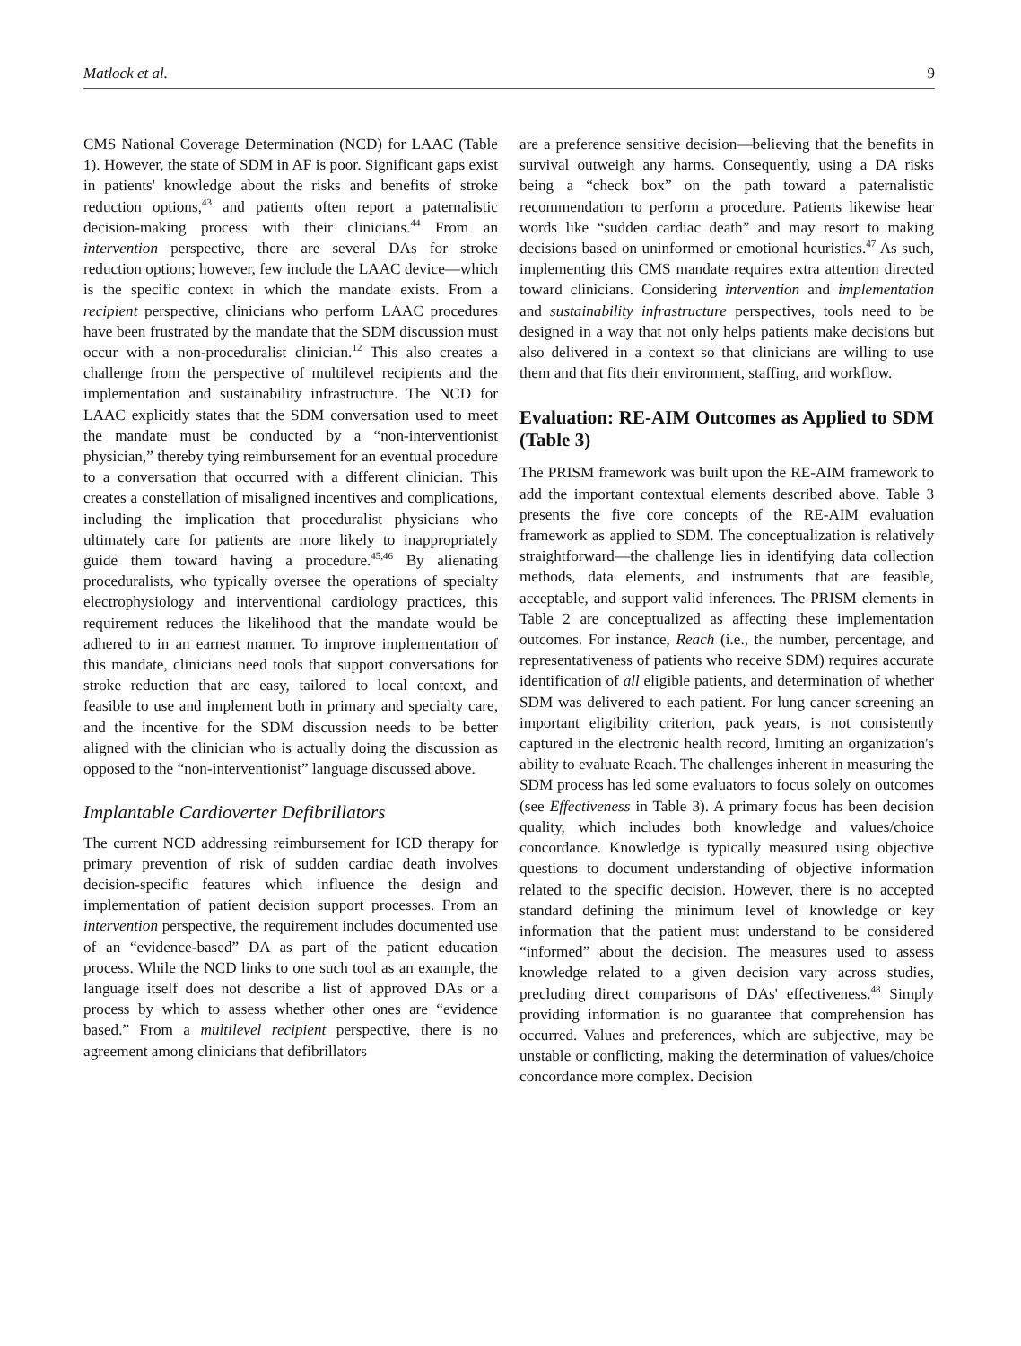Matlock et al. 9
CMS National Coverage Determination (NCD) for LAAC (Table 1). However, the state of SDM in AF is poor. Significant gaps exist in patients' knowledge about the risks and benefits of stroke reduction options,<sup>43</sup> and patients often report a paternalistic decision-making process with their clinicians.<sup>44</sup> From an intervention perspective, there are several DAs for stroke reduction options; however, few include the LAAC device—which is the specific context in which the mandate exists. From a recipient perspective, clinicians who perform LAAC procedures have been frustrated by the mandate that the SDM discussion must occur with a non-proceduralist clinician.<sup>12</sup> This also creates a challenge from the perspective of multilevel recipients and the implementation and sustainability infrastructure. The NCD for LAAC explicitly states that the SDM conversation used to meet the mandate must be conducted by a “non-interventionist physician,” thereby tying reimbursement for an eventual procedure to a conversation that occurred with a different clinician. This creates a constellation of misaligned incentives and complications, including the implication that proceduralist physicians who ultimately care for patients are more likely to inappropriately guide them toward having a procedure.<sup>45,46</sup> By alienating proceduralists, who typically oversee the operations of specialty electrophysiology and interventional cardiology practices, this requirement reduces the likelihood that the mandate would be adhered to in an earnest manner. To improve implementation of this mandate, clinicians need tools that support conversations for stroke reduction that are easy, tailored to local context, and feasible to use and implement both in primary and specialty care, and the incentive for the SDM discussion needs to be better aligned with the clinician who is actually doing the discussion as opposed to the “non-interventionist” language discussed above.
Implantable Cardioverter Defibrillators
The current NCD addressing reimbursement for ICD therapy for primary prevention of risk of sudden cardiac death involves decision-specific features which influence the design and implementation of patient decision support processes. From an intervention perspective, the requirement includes documented use of an “evidence-based” DA as part of the patient education process. While the NCD links to one such tool as an example, the language itself does not describe a list of approved DAs or a process by which to assess whether other ones are “evidence based.” From a multilevel recipient perspective, there is no agreement among clinicians that defibrillators
are a preference sensitive decision—believing that the benefits in survival outweigh any harms. Consequently, using a DA risks being a “check box” on the path toward a paternalistic recommendation to perform a procedure. Patients likewise hear words like “sudden cardiac death” and may resort to making decisions based on uninformed or emotional heuristics.<sup>47</sup> As such, implementing this CMS mandate requires extra attention directed toward clinicians. Considering intervention and implementation and sustainability infrastructure perspectives, tools need to be designed in a way that not only helps patients make decisions but also delivered in a context so that clinicians are willing to use them and that fits their environment, staffing, and workflow.
Evaluation: RE-AIM Outcomes as Applied to SDM (Table 3)
The PRISM framework was built upon the RE-AIM framework to add the important contextual elements described above. Table 3 presents the five core concepts of the RE-AIM evaluation framework as applied to SDM. The conceptualization is relatively straightforward—the challenge lies in identifying data collection methods, data elements, and instruments that are feasible, acceptable, and support valid inferences. The PRISM elements in Table 2 are conceptualized as affecting these implementation outcomes. For instance, Reach (i.e., the number, percentage, and representativeness of patients who receive SDM) requires accurate identification of all eligible patients, and determination of whether SDM was delivered to each patient. For lung cancer screening an important eligibility criterion, pack years, is not consistently captured in the electronic health record, limiting an organization's ability to evaluate Reach. The challenges inherent in measuring the SDM process has led some evaluators to focus solely on outcomes (see Effectiveness in Table 3). A primary focus has been decision quality, which includes both knowledge and values/choice concordance. Knowledge is typically measured using objective questions to document understanding of objective information related to the specific decision. However, there is no accepted standard defining the minimum level of knowledge or key information that the patient must understand to be considered “informed” about the decision. The measures used to assess knowledge related to a given decision vary across studies, precluding direct comparisons of DAs' effectiveness.<sup>48</sup> Simply providing information is no guarantee that comprehension has occurred. Values and preferences, which are subjective, may be unstable or conflicting, making the determination of values/choice concordance more complex. Decision